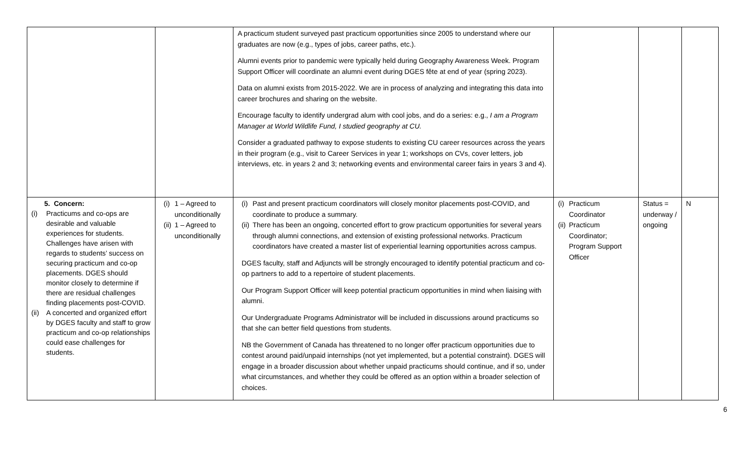| | | A practicum student surveyed past practicum opportunities since 2005 to understand where our graduates are now (e.g., types of jobs, career paths, etc.). Alumni events prior to pandemic were typically held during Geography Awareness Week. Program Support Officer will coordinate an alumni event during DGES fête at end of year (spring 2023). Data on alumni exists from 2015-2022. We are in process of analyzing and integrating this data into career brochures and sharing on the website. Encourage faculty to identify undergrad alum with cool jobs, and do a series: e.g., I am a Program Manager at World Wildlife Fund, I studied geography at CU. Consider a graduated pathway to expose students to existing CU career resources across the years in their program (e.g., visit to Career Services in year 1; workshops on CVs, cover letters, job interviews, etc. in years 2 and 3; networking events and environmental career fairs in years 3 and 4). | | | |
| 5. Concern: (i) Practicums and co-ops are desirable and valuable experiences for students. Challenges have arisen with regards to students’ success on securing practicum and co-op placements. DGES should monitor closely to determine if there are residual challenges finding placements post-COVID. (ii) A concerted and organized effort by DGES faculty and staff to grow practicum and co-op relationships could ease challenges for students. | (i) 1 – Agreed to unconditionally (ii) 1 – Agreed to unconditionally | (i) Past and present practicum coordinators will closely monitor placements post-COVID, and coordinate to produce a summary. (ii) There has been an ongoing, concerted effort to grow practicum opportunities for several years through alumni connections, and extension of existing professional networks. Practicum coordinators have created a master list of experiential learning opportunities across campus. DGES faculty, staff and Adjuncts will be strongly encouraged to identify potential practicum and co-op partners to add to a repertoire of student placements. Our Program Support Officer will keep potential practicum opportunities in mind when liaising with alumni. Our Undergraduate Programs Administrator will be included in discussions around practicums so that she can better field questions from students. NB the Government of Canada has threatened to no longer offer practicum opportunities due to contest around paid/unpaid internships (not yet implemented, but a potential constraint). DGES will engage in a broader discussion about whether unpaid practicums should continue, and if so, under what circumstances, and whether they could be offered as an option within a broader selection of choices. | (i) Practicum Coordinator (ii) Practicum Coordinator; Program Support Officer | Status = underway / ongoing | N |
6